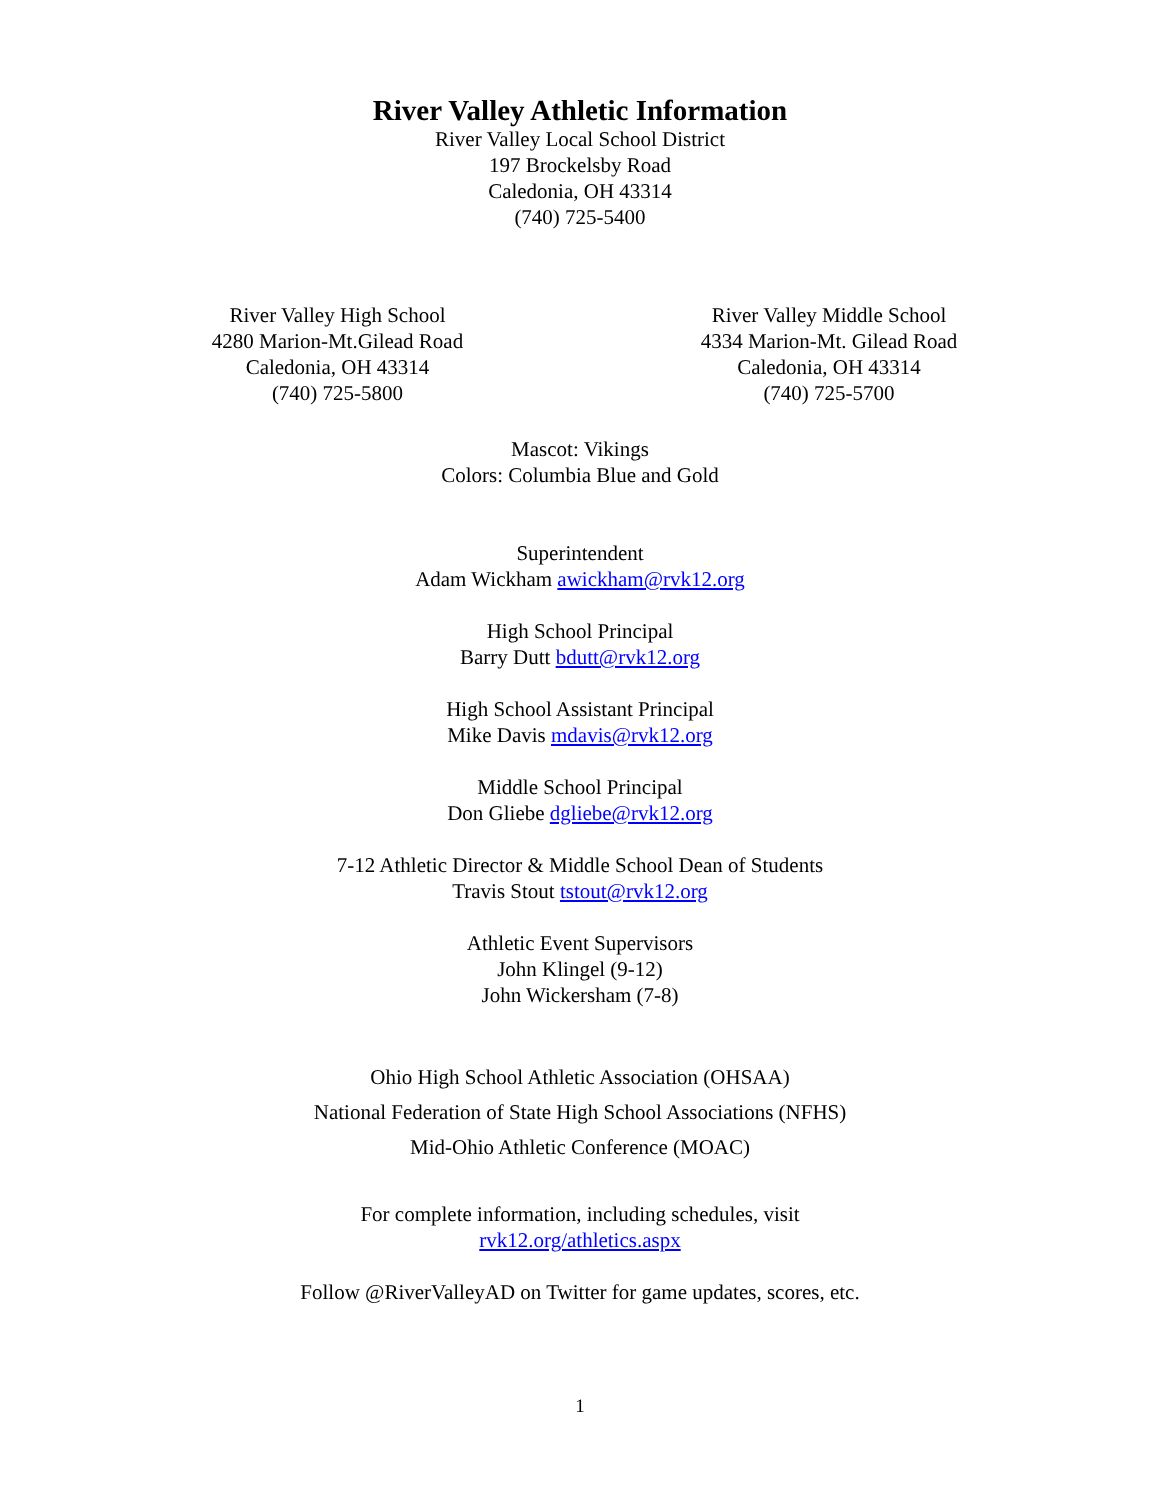River Valley Athletic Information
River Valley Local School District
197 Brockelsby Road
Caledonia, OH 43314
(740) 725-5400
River Valley High School
4280 Marion-Mt.Gilead Road
Caledonia, OH 43314
(740) 725-5800
River Valley Middle School
4334 Marion-Mt. Gilead Road
Caledonia, OH 43314
(740) 725-5700
Mascot: Vikings
Colors: Columbia Blue and Gold
Superintendent
Adam Wickham awickham@rvk12.org
High School Principal
Barry Dutt bdutt@rvk12.org
High School Assistant Principal
Mike Davis mdavis@rvk12.org
Middle School Principal
Don Gliebe dgliebe@rvk12.org
7-12 Athletic Director & Middle School Dean of Students
Travis Stout tstout@rvk12.org
Athletic Event Supervisors
John Klingel (9-12)
John Wickersham (7-8)
Ohio High School Athletic Association (OHSAA)
National Federation of State High School Associations (NFHS)
Mid-Ohio Athletic Conference (MOAC)
For complete information, including schedules, visit
rvk12.org/athletics.aspx
Follow @RiverValleyAD on Twitter for game updates, scores, etc.
1